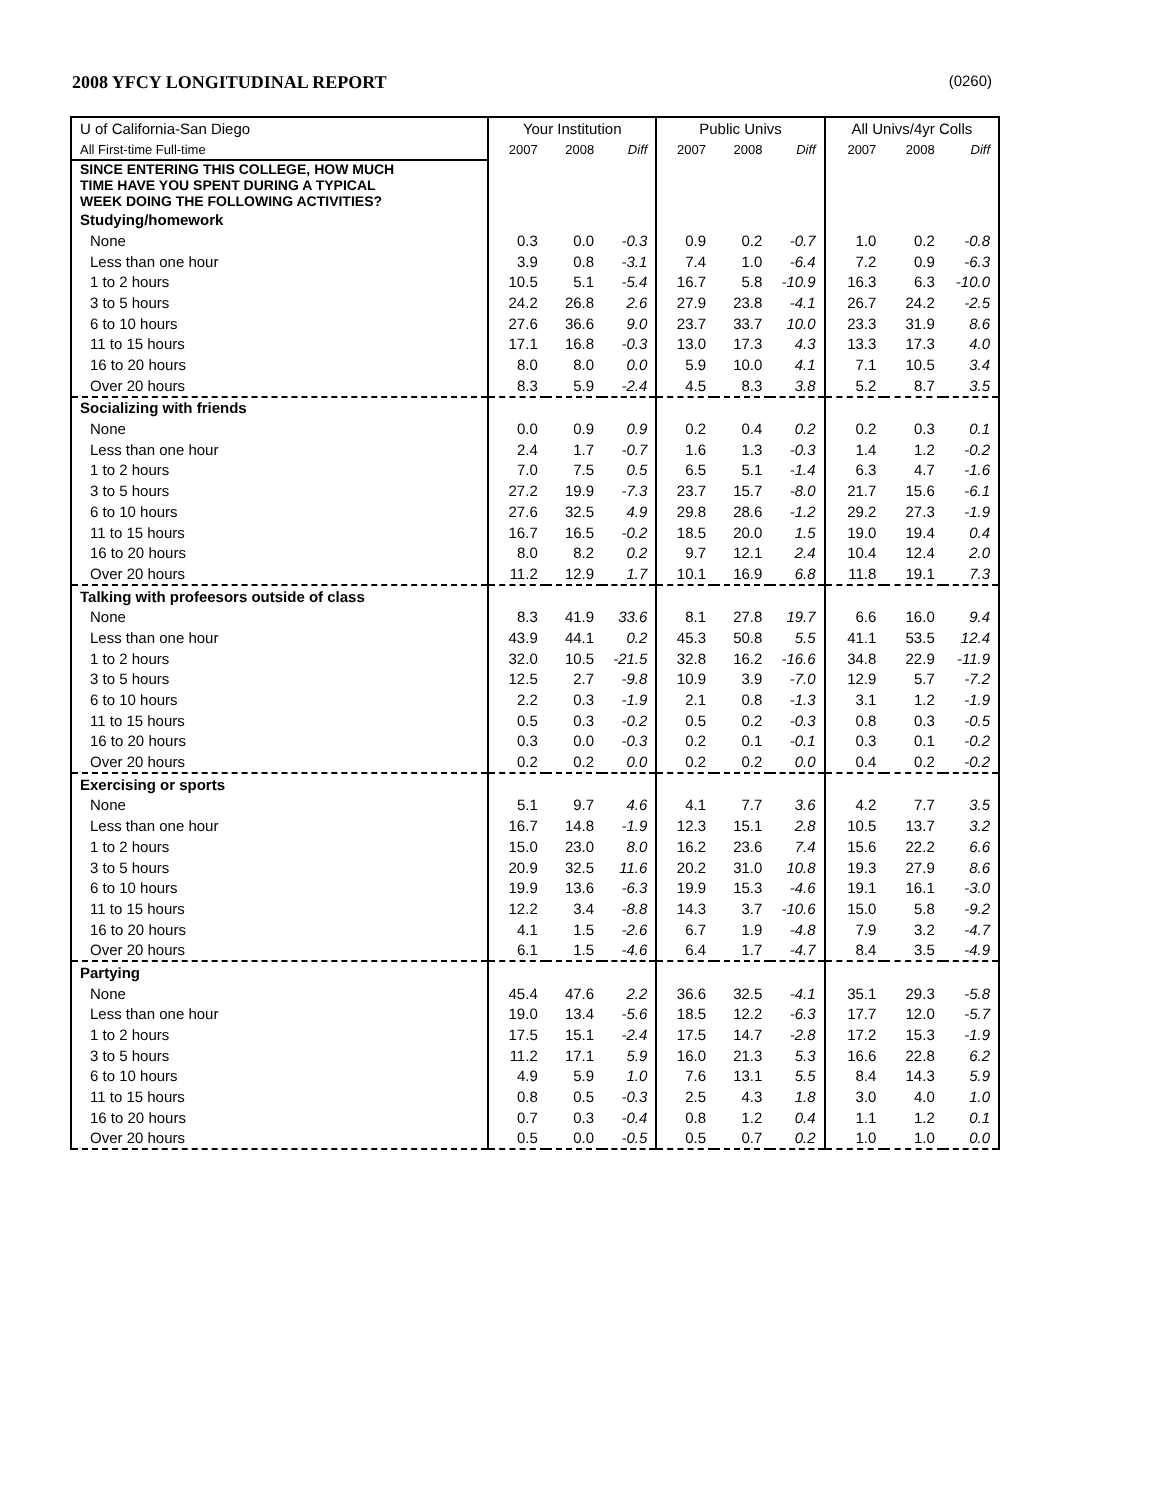2008 YFCY LONGITUDINAL REPORT (0260)
| U of California-San Diego | Your Institution | | | Public Univs | | | All Univs/4yr Colls | | |
| --- | --- | --- | --- | --- | --- | --- | --- | --- | --- |
| All First-time Full-time | 2007 | 2008 | Diff | 2007 | 2008 | Diff | 2007 | 2008 | Diff |
| SINCE ENTERING THIS COLLEGE, HOW MUCH TIME HAVE YOU SPENT DURING A TYPICAL WEEK DOING THE FOLLOWING ACTIVITIES? | | | | | | | | | |
| Studying/homework | | | | | | | | | |
| None | 0.3 | 0.0 | -0.3 | 0.9 | 0.2 | -0.7 | 1.0 | 0.2 | -0.8 |
| Less than one hour | 3.9 | 0.8 | -3.1 | 7.4 | 1.0 | -6.4 | 7.2 | 0.9 | -6.3 |
| 1 to 2 hours | 10.5 | 5.1 | -5.4 | 16.7 | 5.8 | -10.9 | 16.3 | 6.3 | -10.0 |
| 3 to 5 hours | 24.2 | 26.8 | 2.6 | 27.9 | 23.8 | -4.1 | 26.7 | 24.2 | -2.5 |
| 6 to 10 hours | 27.6 | 36.6 | 9.0 | 23.7 | 33.7 | 10.0 | 23.3 | 31.9 | 8.6 |
| 11 to 15 hours | 17.1 | 16.8 | -0.3 | 13.0 | 17.3 | 4.3 | 13.3 | 17.3 | 4.0 |
| 16 to 20 hours | 8.0 | 8.0 | 0.0 | 5.9 | 10.0 | 4.1 | 7.1 | 10.5 | 3.4 |
| Over 20 hours | 8.3 | 5.9 | -2.4 | 4.5 | 8.3 | 3.8 | 5.2 | 8.7 | 3.5 |
| Socializing with friends | | | | | | | | | |
| None | 0.0 | 0.9 | 0.9 | 0.2 | 0.4 | 0.2 | 0.2 | 0.3 | 0.1 |
| Less than one hour | 2.4 | 1.7 | -0.7 | 1.6 | 1.3 | -0.3 | 1.4 | 1.2 | -0.2 |
| 1 to 2 hours | 7.0 | 7.5 | 0.5 | 6.5 | 5.1 | -1.4 | 6.3 | 4.7 | -1.6 |
| 3 to 5 hours | 27.2 | 19.9 | -7.3 | 23.7 | 15.7 | -8.0 | 21.7 | 15.6 | -6.1 |
| 6 to 10 hours | 27.6 | 32.5 | 4.9 | 29.8 | 28.6 | -1.2 | 29.2 | 27.3 | -1.9 |
| 11 to 15 hours | 16.7 | 16.5 | -0.2 | 18.5 | 20.0 | 1.5 | 19.0 | 19.4 | 0.4 |
| 16 to 20 hours | 8.0 | 8.2 | 0.2 | 9.7 | 12.1 | 2.4 | 10.4 | 12.4 | 2.0 |
| Over 20 hours | 11.2 | 12.9 | 1.7 | 10.1 | 16.9 | 6.8 | 11.8 | 19.1 | 7.3 |
| Talking with profeesors outside of class | | | | | | | | | |
| None | 8.3 | 41.9 | 33.6 | 8.1 | 27.8 | 19.7 | 6.6 | 16.0 | 9.4 |
| Less than one hour | 43.9 | 44.1 | 0.2 | 45.3 | 50.8 | 5.5 | 41.1 | 53.5 | 12.4 |
| 1 to 2 hours | 32.0 | 10.5 | -21.5 | 32.8 | 16.2 | -16.6 | 34.8 | 22.9 | -11.9 |
| 3 to 5 hours | 12.5 | 2.7 | -9.8 | 10.9 | 3.9 | -7.0 | 12.9 | 5.7 | -7.2 |
| 6 to 10 hours | 2.2 | 0.3 | -1.9 | 2.1 | 0.8 | -1.3 | 3.1 | 1.2 | -1.9 |
| 11 to 15 hours | 0.5 | 0.3 | -0.2 | 0.5 | 0.2 | -0.3 | 0.8 | 0.3 | -0.5 |
| 16 to 20 hours | 0.3 | 0.0 | -0.3 | 0.2 | 0.1 | -0.1 | 0.3 | 0.1 | -0.2 |
| Over 20 hours | 0.2 | 0.2 | 0.0 | 0.2 | 0.2 | 0.0 | 0.4 | 0.2 | -0.2 |
| Exercising or sports | | | | | | | | | |
| None | 5.1 | 9.7 | 4.6 | 4.1 | 7.7 | 3.6 | 4.2 | 7.7 | 3.5 |
| Less than one hour | 16.7 | 14.8 | -1.9 | 12.3 | 15.1 | 2.8 | 10.5 | 13.7 | 3.2 |
| 1 to 2 hours | 15.0 | 23.0 | 8.0 | 16.2 | 23.6 | 7.4 | 15.6 | 22.2 | 6.6 |
| 3 to 5 hours | 20.9 | 32.5 | 11.6 | 20.2 | 31.0 | 10.8 | 19.3 | 27.9 | 8.6 |
| 6 to 10 hours | 19.9 | 13.6 | -6.3 | 19.9 | 15.3 | -4.6 | 19.1 | 16.1 | -3.0 |
| 11 to 15 hours | 12.2 | 3.4 | -8.8 | 14.3 | 3.7 | -10.6 | 15.0 | 5.8 | -9.2 |
| 16 to 20 hours | 4.1 | 1.5 | -2.6 | 6.7 | 1.9 | -4.8 | 7.9 | 3.2 | -4.7 |
| Over 20 hours | 6.1 | 1.5 | -4.6 | 6.4 | 1.7 | -4.7 | 8.4 | 3.5 | -4.9 |
| Partying | | | | | | | | | |
| None | 45.4 | 47.6 | 2.2 | 36.6 | 32.5 | -4.1 | 35.1 | 29.3 | -5.8 |
| Less than one hour | 19.0 | 13.4 | -5.6 | 18.5 | 12.2 | -6.3 | 17.7 | 12.0 | -5.7 |
| 1 to 2 hours | 17.5 | 15.1 | -2.4 | 17.5 | 14.7 | -2.8 | 17.2 | 15.3 | -1.9 |
| 3 to 5 hours | 11.2 | 17.1 | 5.9 | 16.0 | 21.3 | 5.3 | 16.6 | 22.8 | 6.2 |
| 6 to 10 hours | 4.9 | 5.9 | 1.0 | 7.6 | 13.1 | 5.5 | 8.4 | 14.3 | 5.9 |
| 11 to 15 hours | 0.8 | 0.5 | -0.3 | 2.5 | 4.3 | 1.8 | 3.0 | 4.0 | 1.0 |
| 16 to 20 hours | 0.7 | 0.3 | -0.4 | 0.8 | 1.2 | 0.4 | 1.1 | 1.2 | 0.1 |
| Over 20 hours | 0.5 | 0.0 | -0.5 | 0.5 | 0.7 | 0.2 | 1.0 | 1.0 | 0.0 |